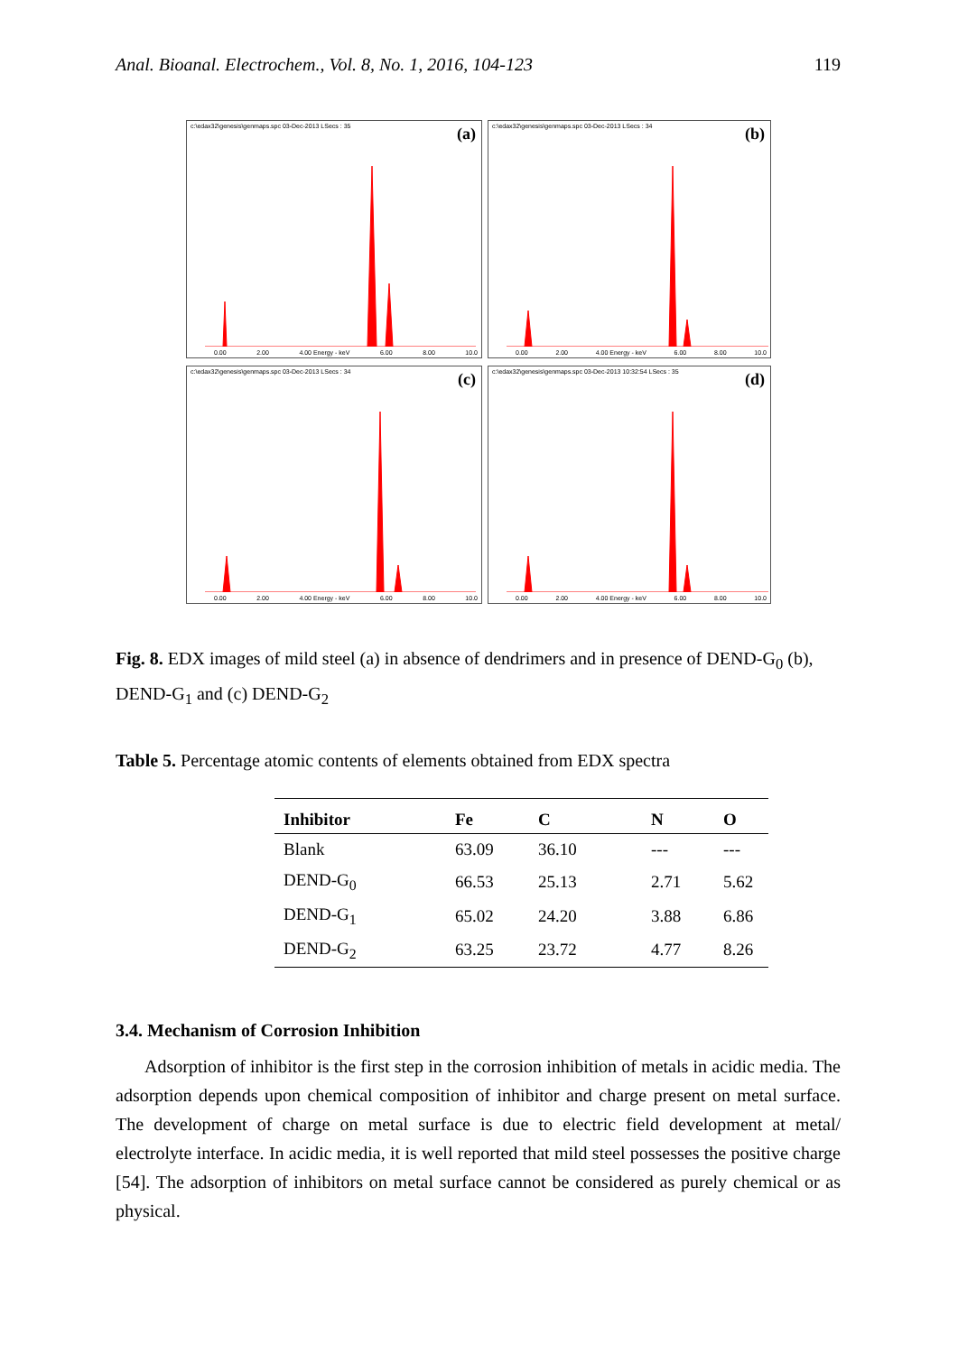Anal. Bioanal. Electrochem., Vol. 8, No. 1, 2016, 104-123 119
c:\edax32\genesis\genmaps.spc 03-Dec-2013 LSecs : 35
(a)
0.00 2.00 4.00 Energy - keV 6.00 8.00 10.0
c:\edax32\genesis\genmaps.spc 03-Dec-2013 LSecs : 34
(b)
0.00 2.00 4.00 Energy - keV 6.00 8.00 10.0
c:\edax32\genesis\genmaps.spc 03-Dec-2013 LSecs : 34
(c)
0.00 2.00 4.00 Energy - keV 6.00 8.00 10.0
c:\edax32\genesis\genmaps.spc 03-Dec-2013 10:32:54 LSecs : 35
(d)
0.00 2.00 4.00 Energy - keV 6.00 8.00 10.0
Fig. 8. EDX images of mild steel (a) in absence of dendrimers and in presence of DEND-G<sub>0</sub> (b), DEND-G<sub>1</sub> and (c) DEND-G<sub>2</sub>
Table 5. Percentage atomic contents of elements obtained from EDX spectra
| Inhibitor | Fe | C | N | O |
| --- | --- | --- | --- | --- |
| Blank | 63.09 | 36.10 | --- | --- |
| DEND-G<sub>0</sub> | 66.53 | 25.13 | 2.71 | 5.62 |
| DEND-G<sub>1</sub> | 65.02 | 24.20 | 3.88 | 6.86 |
| DEND-G<sub>2</sub> | 63.25 | 23.72 | 4.77 | 8.26 |
3.4. Mechanism of Corrosion Inhibition
Adsorption of inhibitor is the first step in the corrosion inhibition of metals in acidic media. The adsorption depends upon chemical composition of inhibitor and charge present on metal surface. The development of charge on metal surface is due to electric field development at metal/ electrolyte interface. In acidic media, it is well reported that mild steel possesses the positive charge [54]. The adsorption of inhibitors on metal surface cannot be considered as purely chemical or as physical.